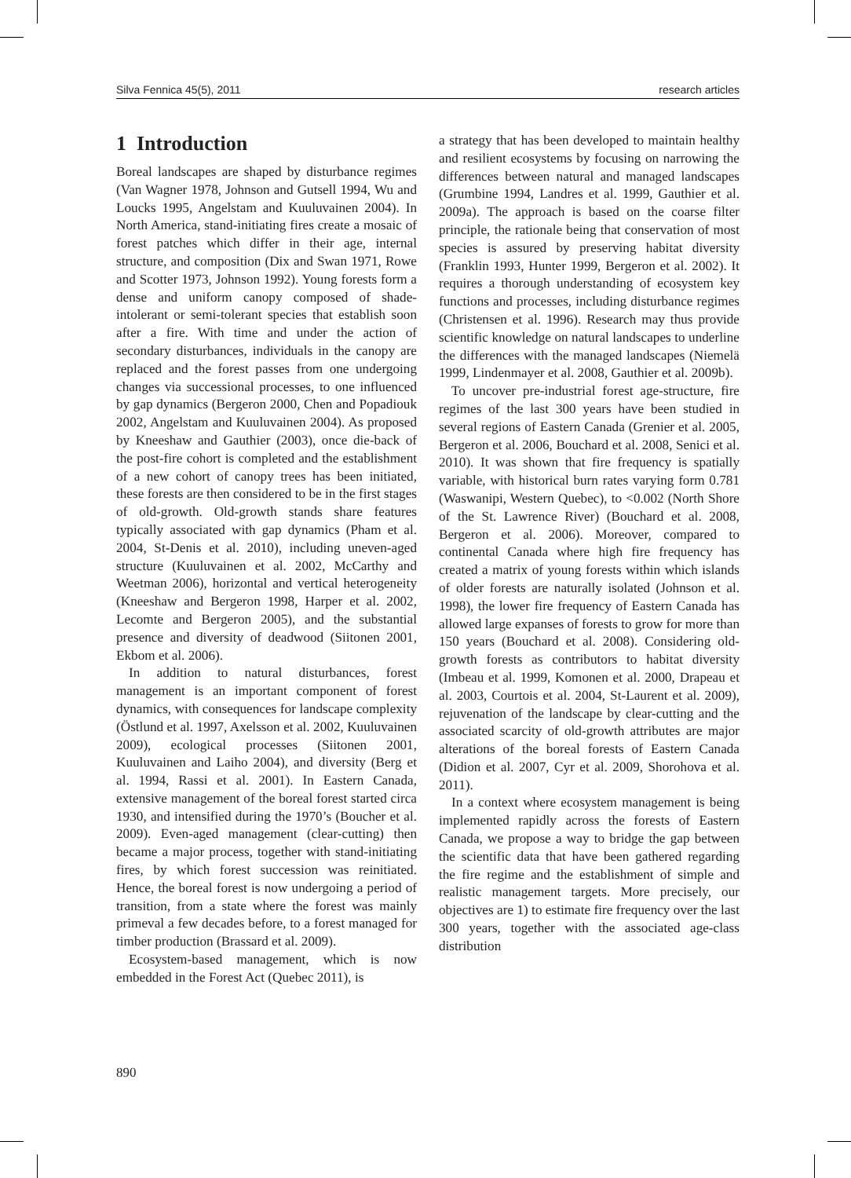Silva Fennica 45(5), 2011 research articles
1 Introduction
Boreal landscapes are shaped by disturbance regimes (Van Wagner 1978, Johnson and Gutsell 1994, Wu and Loucks 1995, Angelstam and Kuuluvainen 2004). In North America, stand-initiating fires create a mosaic of forest patches which differ in their age, internal structure, and composition (Dix and Swan 1971, Rowe and Scotter 1973, Johnson 1992). Young forests form a dense and uniform canopy composed of shade-intolerant or semi-tolerant species that establish soon after a fire. With time and under the action of secondary disturbances, individuals in the canopy are replaced and the forest passes from one undergoing changes via successional processes, to one influenced by gap dynamics (Bergeron 2000, Chen and Popadiouk 2002, Angelstam and Kuuluvainen 2004). As proposed by Kneeshaw and Gauthier (2003), once die-back of the post-fire cohort is completed and the establishment of a new cohort of canopy trees has been initiated, these forests are then considered to be in the first stages of old-growth. Old-growth stands share features typically associated with gap dynamics (Pham et al. 2004, St-Denis et al. 2010), including uneven-aged structure (Kuuluvainen et al. 2002, McCarthy and Weetman 2006), horizontal and vertical heterogeneity (Kneeshaw and Bergeron 1998, Harper et al. 2002, Lecomte and Bergeron 2005), and the substantial presence and diversity of deadwood (Siitonen 2001, Ekbom et al. 2006).
In addition to natural disturbances, forest management is an important component of forest dynamics, with consequences for landscape complexity (Östlund et al. 1997, Axelsson et al. 2002, Kuuluvainen 2009), ecological processes (Siitonen 2001, Kuuluvainen and Laiho 2004), and diversity (Berg et al. 1994, Rassi et al. 2001). In Eastern Canada, extensive management of the boreal forest started circa 1930, and intensified during the 1970’s (Boucher et al. 2009). Even-aged management (clear-cutting) then became a major process, together with stand-initiating fires, by which forest succession was reinitiated. Hence, the boreal forest is now undergoing a period of transition, from a state where the forest was mainly primeval a few decades before, to a forest managed for timber production (Brassard et al. 2009).
Ecosystem-based management, which is now embedded in the Forest Act (Quebec 2011), is
a strategy that has been developed to maintain healthy and resilient ecosystems by focusing on narrowing the differences between natural and managed landscapes (Grumbine 1994, Landres et al. 1999, Gauthier et al. 2009a). The approach is based on the coarse filter principle, the rationale being that conservation of most species is assured by preserving habitat diversity (Franklin 1993, Hunter 1999, Bergeron et al. 2002). It requires a thorough understanding of ecosystem key functions and processes, including disturbance regimes (Christensen et al. 1996). Research may thus provide scientific knowledge on natural landscapes to underline the differences with the managed landscapes (Niemelä 1999, Lindenmayer et al. 2008, Gauthier et al. 2009b).
To uncover pre-industrial forest age-structure, fire regimes of the last 300 years have been studied in several regions of Eastern Canada (Grenier et al. 2005, Bergeron et al. 2006, Bouchard et al. 2008, Senici et al. 2010). It was shown that fire frequency is spatially variable, with historical burn rates varying form 0.781 (Waswanipi, Western Quebec), to <0.002 (North Shore of the St. Lawrence River) (Bouchard et al. 2008, Bergeron et al. 2006). Moreover, compared to continental Canada where high fire frequency has created a matrix of young forests within which islands of older forests are naturally isolated (Johnson et al. 1998), the lower fire frequency of Eastern Canada has allowed large expanses of forests to grow for more than 150 years (Bouchard et al. 2008). Considering old-growth forests as contributors to habitat diversity (Imbeau et al. 1999, Komonen et al. 2000, Drapeau et al. 2003, Courtois et al. 2004, St-Laurent et al. 2009), rejuvenation of the landscape by clear-cutting and the associated scarcity of old-growth attributes are major alterations of the boreal forests of Eastern Canada (Didion et al. 2007, Cyr et al. 2009, Shorohova et al. 2011).
In a context where ecosystem management is being implemented rapidly across the forests of Eastern Canada, we propose a way to bridge the gap between the scientific data that have been gathered regarding the fire regime and the establishment of simple and realistic management targets. More precisely, our objectives are 1) to estimate fire frequency over the last 300 years, together with the associated age-class distribution
890